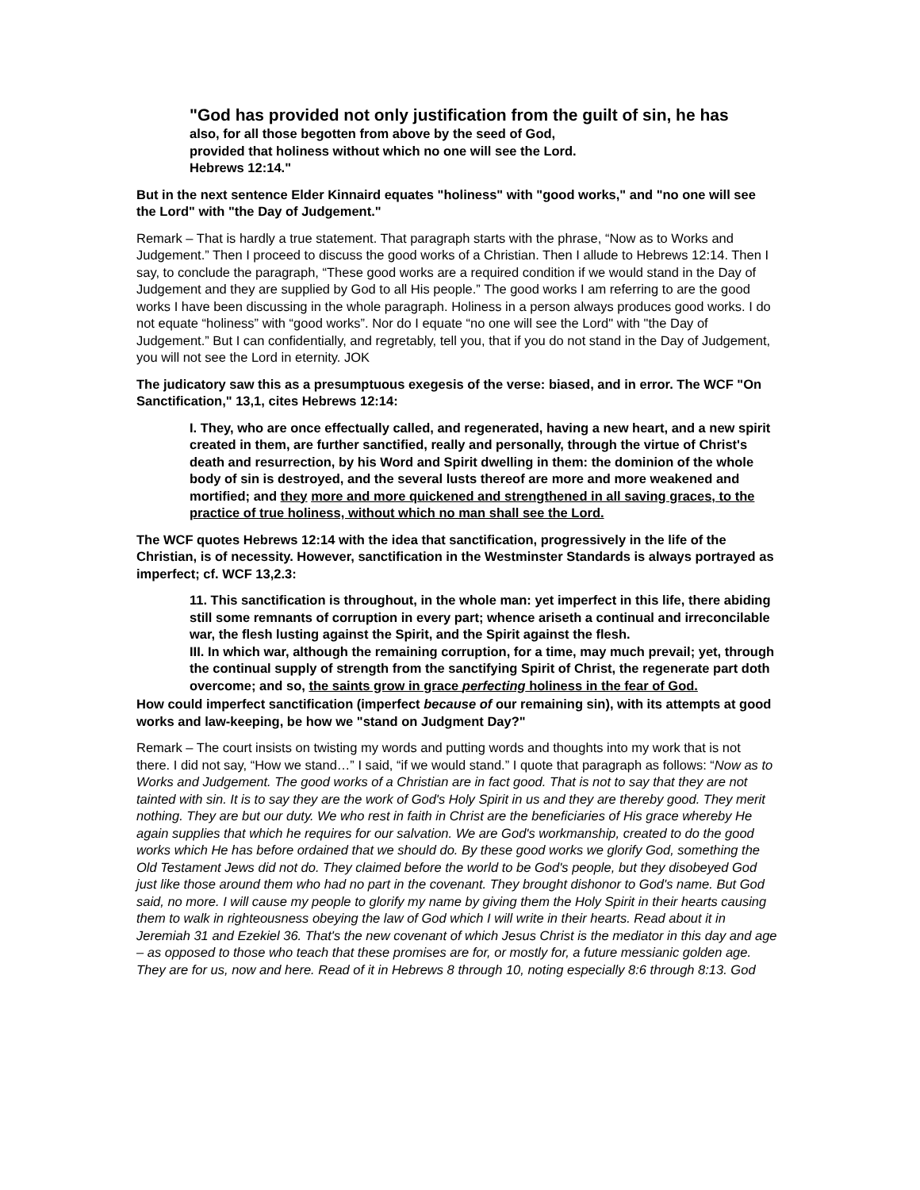"God has provided not only justification from the guilt of sin, he has
also, for all those begotten from above by the seed of God,
provided that holiness without which no one will see the Lord.
Hebrews 12:14."
But in the next sentence Elder Kinnaird equates "holiness" with "good works," and "no one will see the Lord" with "the Day of Judgement."
Remark – That is hardly a true statement. That paragraph starts with the phrase, “Now as to Works and Judgement.” Then I proceed to discuss the good works of a Christian. Then I allude to Hebrews 12:14. Then I say, to conclude the paragraph, “These good works are a required condition if we would stand in the Day of Judgement and they are supplied by God to all His people.” The good works I am referring to are the good works I have been discussing in the whole paragraph. Holiness in a person always produces good works. I do not equate “holiness” with “good works”. Nor do I equate “no one will see the Lord" with "the Day of Judgement.” But I can confidentially, and regretably, tell you, that if you do not stand in the Day of Judgement, you will not see the Lord in eternity. JOK
The judicatory saw this as a presumptuous exegesis of the verse: biased, and in error. The WCF "On Sanctification," 13,1, cites Hebrews 12:14:
I. They, who are once effectually called, and regenerated, having a new heart, and a new spirit created in them, are further sanctified, really and personally, through the virtue of Christ's death and resurrection, by his Word and Spirit dwelling in them: the dominion of the whole body of sin is destroyed, and the several lusts thereof are more and more weakened and mortified; and they more and more quickened and strengthened in all saving graces, to the practice of true holiness, without which no man shall see the Lord.
The WCF quotes Hebrews 12:14 with the idea that sanctification, progressively in the life of the Christian, is of necessity. However, sanctification in the Westminster Standards is always portrayed as imperfect; cf. WCF 13,2.3:
11. This sanctification is throughout, in the whole man: yet imperfect in this life, there abiding still some remnants of corruption in every part; whence ariseth a continual and irreconcilable war, the flesh lusting against the Spirit, and the Spirit against the flesh.
III. In which war, although the remaining corruption, for a time, may much prevail; yet, through the continual supply of strength from the sanctifying Spirit of Christ, the regenerate part doth overcome; and so, the saints grow in grace perfecting holiness in the fear of God.
How could imperfect sanctification (imperfect because of our remaining sin), with its attempts at good works and law-keeping, be how we "stand on Judgment Day?"
Remark – The court insists on twisting my words and putting words and thoughts into my work that is not there. I did not say, “How we stand…” I said, “if we would stand.” I quote that paragraph as follows: “Now as to Works and Judgement. The good works of a Christian are in fact good. That is not to say that they are not tainted with sin. It is to say they are the work of God's Holy Spirit in us and they are thereby good. They merit nothing. They are but our duty. We who rest in faith in Christ are the beneficiaries of His grace whereby He again supplies that which he requires for our salvation. We are God's workmanship, created to do the good works which He has before ordained that we should do. By these good works we glorify God, something the Old Testament Jews did not do. They claimed before the world to be God's people, but they disobeyed God just like those around them who had no part in the covenant. They brought dishonor to God's name. But God said, no more. I will cause my people to glorify my name by giving them the Holy Spirit in their hearts causing them to walk in righteousness obeying the law of God which I will write in their hearts. Read about it in Jeremiah 31 and Ezekiel 36. That's the new covenant of which Jesus Christ is the mediator in this day and age – as opposed to those who teach that these promises are for, or mostly for, a future messianic golden age. They are for us, now and here. Read of it in Hebrews 8 through 10, noting especially 8:6 through 8:13. God